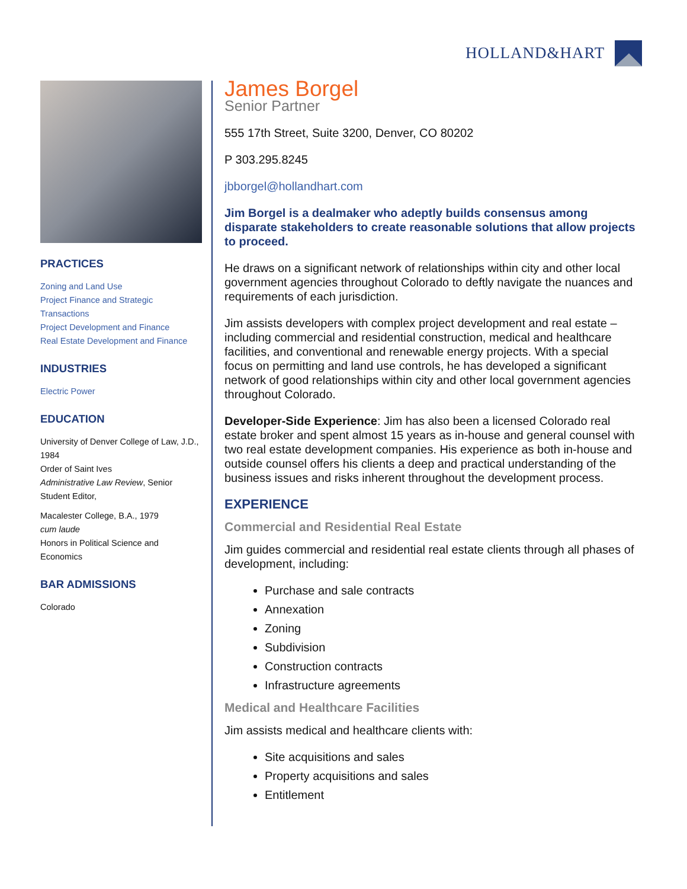HOLLAND&HART
PRACTICES
Zoning and Land Use
Project Finance and Strategic Transactions
Project Development and Finance
Real Estate Development and Finance
INDUSTRIES
Electric Power
EDUCATION
University of Denver College of Law, J.D., 1984
Order of Saint Ives
Administrative Law Review, Senior Student Editor,
Macalester College, B.A., 1979
cum laude
Honors in Political Science and Economics
BAR ADMISSIONS
Colorado
James Borgel
Senior Partner
555 17th Street, Suite 3200, Denver, CO 80202
P 303.295.8245
jbborgel@hollandhart.com
Jim Borgel is a dealmaker who adeptly builds consensus among disparate stakeholders to create reasonable solutions that allow projects to proceed.
He draws on a significant network of relationships within city and other local government agencies throughout Colorado to deftly navigate the nuances and requirements of each jurisdiction.
Jim assists developers with complex project development and real estate – including commercial and residential construction, medical and healthcare facilities, and conventional and renewable energy projects. With a special focus on permitting and land use controls, he has developed a significant network of good relationships within city and other local government agencies throughout Colorado.
Developer-Side Experience: Jim has also been a licensed Colorado real estate broker and spent almost 15 years as in-house and general counsel with two real estate development companies. His experience as both in-house and outside counsel offers his clients a deep and practical understanding of the business issues and risks inherent throughout the development process.
EXPERIENCE
Commercial and Residential Real Estate
Jim guides commercial and residential real estate clients through all phases of development, including:
Purchase and sale contracts
Annexation
Zoning
Subdivision
Construction contracts
Infrastructure agreements
Medical and Healthcare Facilities
Jim assists medical and healthcare clients with:
Site acquisitions and sales
Property acquisitions and sales
Entitlement